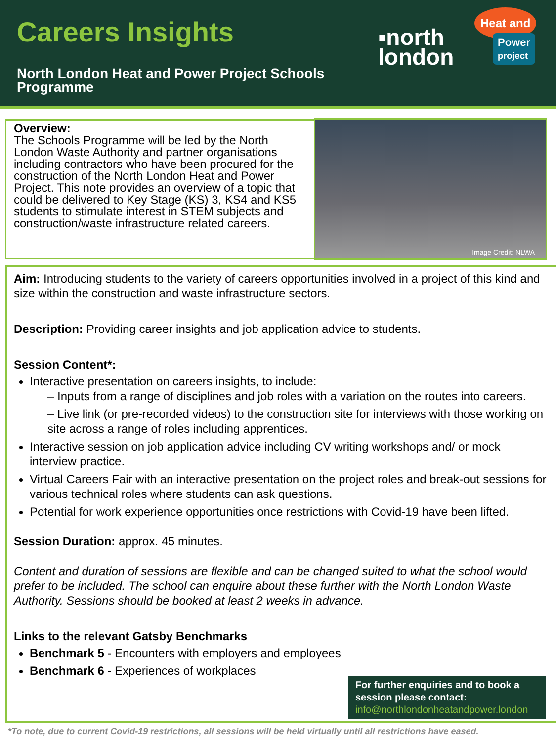Careers Insights
North London Heat and Power Project Schools Programme
▪north
london
Heat and
Power
project
Overview:
The Schools Programme will be led by the North London Waste Authority and partner organisations including contractors who have been procured for the construction of the North London Heat and Power Project. This note provides an overview of a topic that could be delivered to Key Stage (KS) 3, KS4 and KS5 students to stimulate interest in STEM subjects and construction/waste infrastructure related careers.
Image Credit: NLWA
Aim: Introducing students to the variety of careers opportunities involved in a project of this kind and size within the construction and waste infrastructure sectors.
Description: Providing career insights and job application advice to students.
Session Content*:
Interactive presentation on careers insights, to include:
– Inputs from a range of disciplines and job roles with a variation on the routes into careers.
– Live link (or pre-recorded videos) to the construction site for interviews with those working on site across a range of roles including apprentices.
Interactive session on job application advice including CV writing workshops and/ or mock interview practice.
Virtual Careers Fair with an interactive presentation on the project roles and break-out sessions for various technical roles where students can ask questions.
Potential for work experience opportunities once restrictions with Covid-19 have been lifted.
Session Duration: approx. 45 minutes.
Content and duration of sessions are flexible and can be changed suited to what the school would prefer to be included. The school can enquire about these further with the North London Waste Authority. Sessions should be booked at least 2 weeks in advance.
Links to the relevant Gatsby Benchmarks
Benchmark 5 - Encounters with employers and employees
Benchmark 6 - Experiences of workplaces
For further enquiries and to book a session please contact:
info@northlondonheatandpower.london
*To note, due to current Covid-19 restrictions, all sessions will be held virtually until all restrictions have eased.